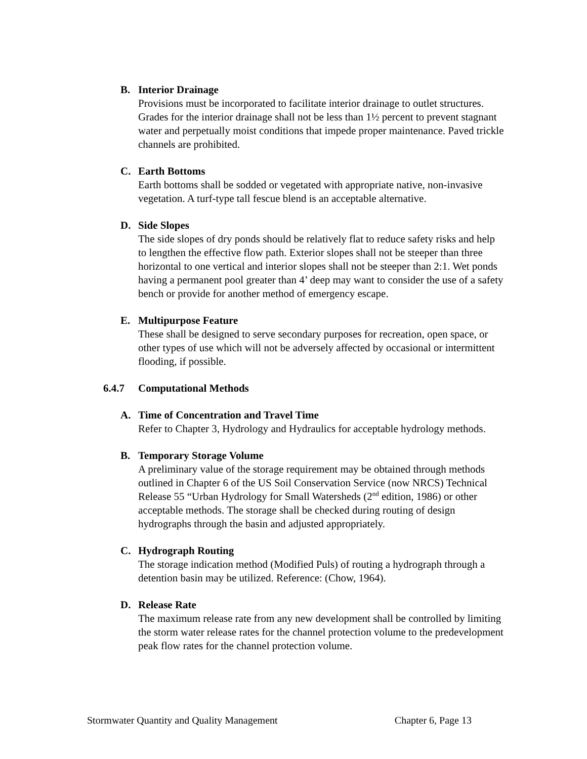B. Interior Drainage
Provisions must be incorporated to facilitate interior drainage to outlet structures. Grades for the interior drainage shall not be less than 1½ percent to prevent stagnant water and perpetually moist conditions that impede proper maintenance. Paved trickle channels are prohibited.
C. Earth Bottoms
Earth bottoms shall be sodded or vegetated with appropriate native, non-invasive vegetation. A turf-type tall fescue blend is an acceptable alternative.
D. Side Slopes
The side slopes of dry ponds should be relatively flat to reduce safety risks and help to lengthen the effective flow path. Exterior slopes shall not be steeper than three horizontal to one vertical and interior slopes shall not be steeper than 2:1. Wet ponds having a permanent pool greater than 4’ deep may want to consider the use of a safety bench or provide for another method of emergency escape.
E. Multipurpose Feature
These shall be designed to serve secondary purposes for recreation, open space, or other types of use which will not be adversely affected by occasional or intermittent flooding, if possible.
6.4.7 Computational Methods
A. Time of Concentration and Travel Time
Refer to Chapter 3, Hydrology and Hydraulics for acceptable hydrology methods.
B. Temporary Storage Volume
A preliminary value of the storage requirement may be obtained through methods outlined in Chapter 6 of the US Soil Conservation Service (now NRCS) Technical Release 55 “Urban Hydrology for Small Watersheds (2<sup>nd</sup> edition, 1986) or other acceptable methods. The storage shall be checked during routing of design hydrographs through the basin and adjusted appropriately.
C. Hydrograph Routing
The storage indication method (Modified Puls) of routing a hydrograph through a detention basin may be utilized. Reference: (Chow, 1964).
D. Release Rate
The maximum release rate from any new development shall be controlled by limiting the storm water release rates for the channel protection volume to the predevelopment peak flow rates for the channel protection volume.
Stormwater Quantity and Quality Management Chapter 6, Page 13